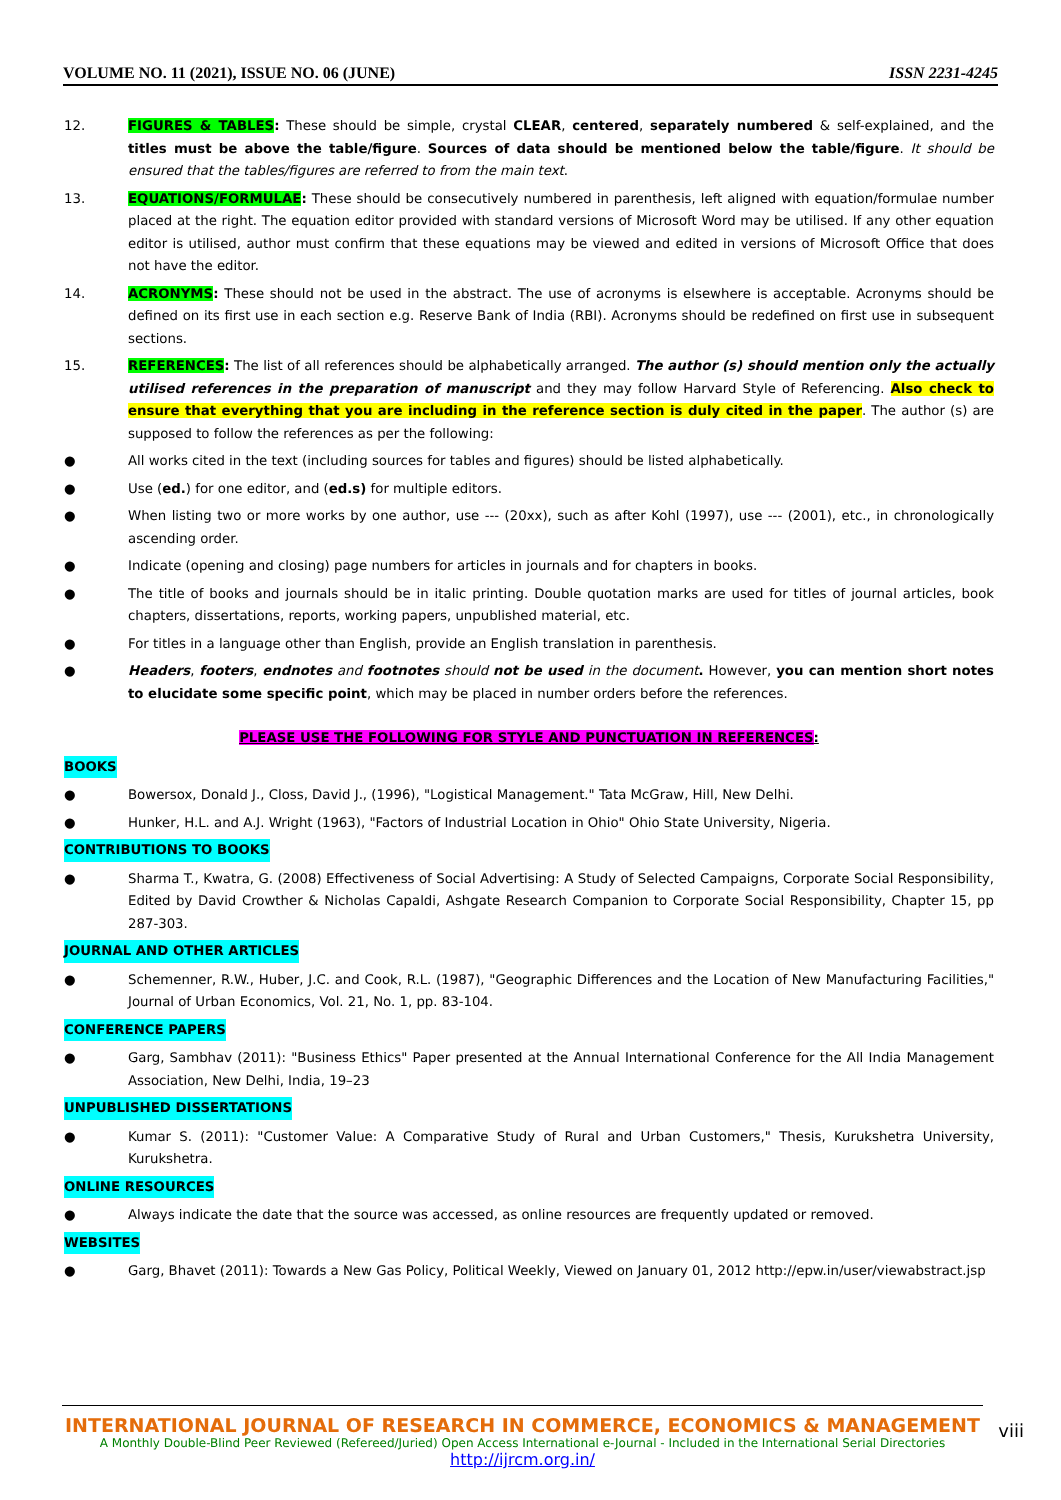VOLUME NO. 11 (2021), ISSUE NO. 06 (JUNE) ISSN 2231-4245
12. FIGURES & TABLES: These should be simple, crystal CLEAR, centered, separately numbered & self-explained, and the titles must be above the table/figure. Sources of data should be mentioned below the table/figure. It should be ensured that the tables/figures are referred to from the main text.
13. EQUATIONS/FORMULAE: These should be consecutively numbered in parenthesis, left aligned with equation/formulae number placed at the right. The equation editor provided with standard versions of Microsoft Word may be utilised. If any other equation editor is utilised, author must confirm that these equations may be viewed and edited in versions of Microsoft Office that does not have the editor.
14. ACRONYMS: These should not be used in the abstract. The use of acronyms is elsewhere is acceptable. Acronyms should be defined on its first use in each section e.g. Reserve Bank of India (RBI). Acronyms should be redefined on first use in subsequent sections.
15. REFERENCES: The list of all references should be alphabetically arranged. The author (s) should mention only the actually utilised references in the preparation of manuscript and they may follow Harvard Style of Referencing. Also check to ensure that everything that you are including in the reference section is duly cited in the paper. The author (s) are supposed to follow the references as per the following:
● All works cited in the text (including sources for tables and figures) should be listed alphabetically.
● Use (ed.) for one editor, and (ed.s) for multiple editors.
● When listing two or more works by one author, use --- (20xx), such as after Kohl (1997), use --- (2001), etc., in chronologically ascending order.
● Indicate (opening and closing) page numbers for articles in journals and for chapters in books.
● The title of books and journals should be in italic printing. Double quotation marks are used for titles of journal articles, book chapters, dissertations, reports, working papers, unpublished material, etc.
● For titles in a language other than English, provide an English translation in parenthesis.
● Headers, footers, endnotes and footnotes should not be used in the document. However, you can mention short notes to elucidate some specific point, which may be placed in number orders before the references.
PLEASE USE THE FOLLOWING FOR STYLE AND PUNCTUATION IN REFERENCES:
BOOKS
● Bowersox, Donald J., Closs, David J., (1996), "Logistical Management." Tata McGraw, Hill, New Delhi.
● Hunker, H.L. and A.J. Wright (1963), "Factors of Industrial Location in Ohio" Ohio State University, Nigeria.
CONTRIBUTIONS TO BOOKS
● Sharma T., Kwatra, G. (2008) Effectiveness of Social Advertising: A Study of Selected Campaigns, Corporate Social Responsibility, Edited by David Crowther & Nicholas Capaldi, Ashgate Research Companion to Corporate Social Responsibility, Chapter 15, pp 287-303.
JOURNAL AND OTHER ARTICLES
● Schemenner, R.W., Huber, J.C. and Cook, R.L. (1987), "Geographic Differences and the Location of New Manufacturing Facilities," Journal of Urban Economics, Vol. 21, No. 1, pp. 83-104.
CONFERENCE PAPERS
● Garg, Sambhav (2011): "Business Ethics" Paper presented at the Annual International Conference for the All India Management Association, New Delhi, India, 19–23
UNPUBLISHED DISSERTATIONS
● Kumar S. (2011): "Customer Value: A Comparative Study of Rural and Urban Customers," Thesis, Kurukshetra University, Kurukshetra.
ONLINE RESOURCES
● Always indicate the date that the source was accessed, as online resources are frequently updated or removed.
WEBSITES
● Garg, Bhavet (2011): Towards a New Gas Policy, Political Weekly, Viewed on January 01, 2012 http://epw.in/user/viewabstract.jsp
INTERNATIONAL JOURNAL OF RESEARCH IN COMMERCE, ECONOMICS & MANAGEMENT
A Monthly Double-Blind Peer Reviewed (Refereed/Juried) Open Access International e-Journal - Included in the International Serial Directories
http://ijrcm.org.in/
viii